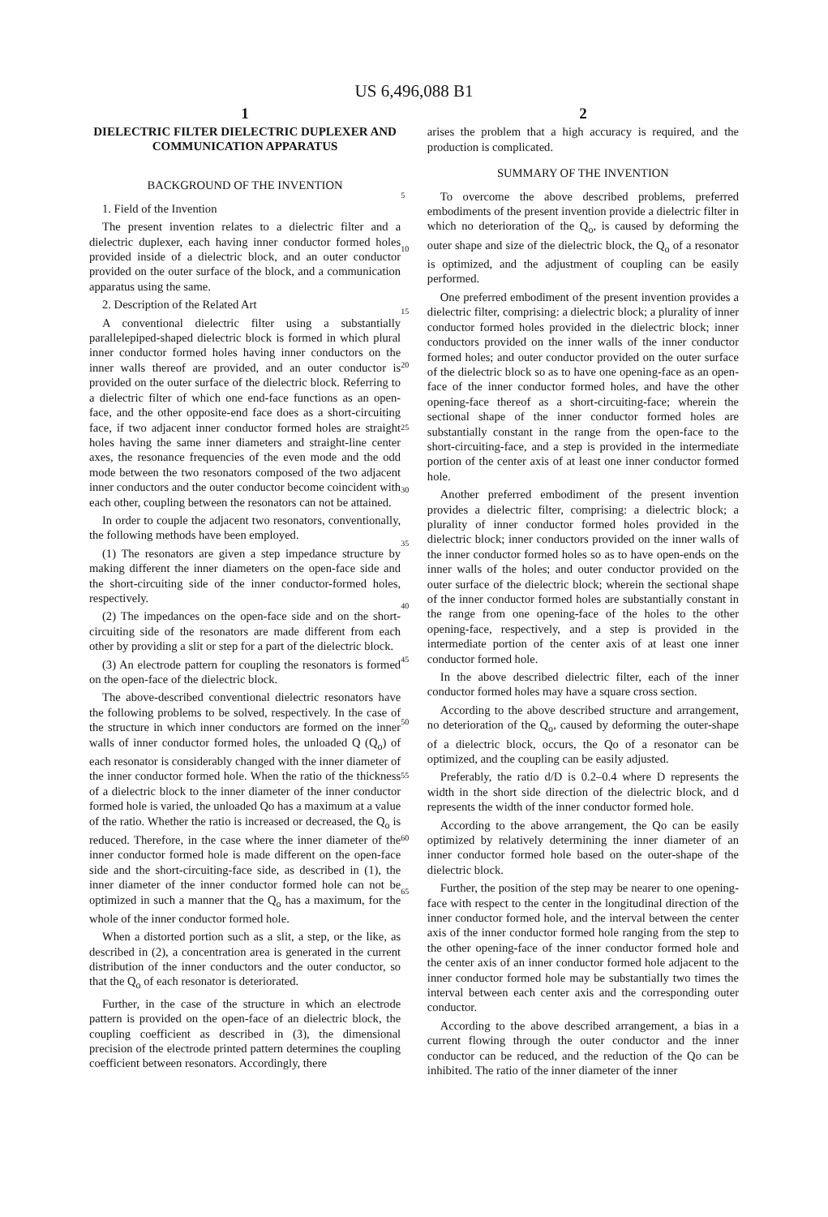US 6,496,088 B1
1
DIELECTRIC FILTER DIELECTRIC DUPLEXER AND COMMUNICATION APPARATUS
BACKGROUND OF THE INVENTION
1. Field of the Invention
The present invention relates to a dielectric filter and a dielectric duplexer, each having inner conductor formed holes provided inside of a dielectric block, and an outer conductor provided on the outer surface of the block, and a communication apparatus using the same.
2. Description of the Related Art
A conventional dielectric filter using a substantially parallelepiped-shaped dielectric block is formed in which plural inner conductor formed holes having inner conductors on the inner walls thereof are provided, and an outer conductor is provided on the outer surface of the dielectric block. Referring to a dielectric filter of which one end-face functions as an open-face, and the other opposite-end face does as a short-circuiting face, if two adjacent inner conductor formed holes are straight holes having the same inner diameters and straight-line center axes, the resonance frequencies of the even mode and the odd mode between the two resonators composed of the two adjacent inner conductors and the outer conductor become coincident with each other, coupling between the resonators can not be attained.
In order to couple the adjacent two resonators, conventionally, the following methods have been employed.
(1) The resonators are given a step impedance structure by making different the inner diameters on the open-face side and the short-circuiting side of the inner conductor-formed holes, respectively.
(2) The impedances on the open-face side and on the short-circuiting side of the resonators are made different from each other by providing a slit or step for a part of the dielectric block.
(3) An electrode pattern for coupling the resonators is formed on the open-face of the dielectric block.
The above-described conventional dielectric resonators have the following problems to be solved, respectively. In the case of the structure in which inner conductors are formed on the inner walls of inner conductor formed holes, the unloaded Q (Q<sub>o</sub>) of each resonator is considerably changed with the inner diameter of the inner conductor formed hole. When the ratio of the thickness of a dielectric block to the inner diameter of the inner conductor formed hole is varied, the unloaded Qo has a maximum at a value of the ratio. Whether the ratio is increased or decreased, the Q<sub>o</sub> is reduced. Therefore, in the case where the inner diameter of the inner conductor formed hole is made different on the open-face side and the short-circuiting-face side, as described in (1), the inner diameter of the inner conductor formed hole can not be optimized in such a manner that the Q<sub>o</sub> has a maximum, for the whole of the inner conductor formed hole.
When a distorted portion such as a slit, a step, or the like, as described in (2), a concentration area is generated in the current distribution of the inner conductors and the outer conductor, so that the Q<sub>o</sub> of each resonator is deteriorated.
Further, in the case of the structure in which an electrode pattern is provided on the open-face of an dielectric block, the coupling coefficient as described in (3), the dimensional precision of the electrode printed pattern determines the coupling coefficient between resonators. Accordingly, there
5
10
15
20
25
30
35
40
45
50
55
60
65
2
arises the problem that a high accuracy is required, and the production is complicated.
SUMMARY OF THE INVENTION
To overcome the above described problems, preferred embodiments of the present invention provide a dielectric filter in which no deterioration of the Q<sub>o</sub>, is caused by deforming the outer shape and size of the dielectric block, the Q<sub>o</sub> of a resonator is optimized, and the adjustment of coupling can be easily performed.
One preferred embodiment of the present invention provides a dielectric filter, comprising: a dielectric block; a plurality of inner conductor formed holes provided in the dielectric block; inner conductors provided on the inner walls of the inner conductor formed holes; and outer conductor provided on the outer surface of the dielectric block so as to have one opening-face as an open-face of the inner conductor formed holes, and have the other opening-face thereof as a short-circuiting-face; wherein the sectional shape of the inner conductor formed holes are substantially constant in the range from the open-face to the short-circuiting-face, and a step is provided in the intermediate portion of the center axis of at least one inner conductor formed hole.
Another preferred embodiment of the present invention provides a dielectric filter, comprising: a dielectric block; a plurality of inner conductor formed holes provided in the dielectric block; inner conductors provided on the inner walls of the inner conductor formed holes so as to have open-ends on the inner walls of the holes; and outer conductor provided on the outer surface of the dielectric block; wherein the sectional shape of the inner conductor formed holes are substantially constant in the range from one opening-face of the holes to the other opening-face, respectively, and a step is provided in the intermediate portion of the center axis of at least one inner conductor formed hole.
In the above described dielectric filter, each of the inner conductor formed holes may have a square cross section.
According to the above described structure and arrangement, no deterioration of the Q<sub>o</sub>, caused by deforming the outer-shape of a dielectric block, occurs, the Qo of a resonator can be optimized, and the coupling can be easily adjusted.
Preferably, the ratio d/D is 0.2–0.4 where D represents the width in the short side direction of the dielectric block, and d represents the width of the inner conductor formed hole.
According to the above arrangement, the Qo can be easily optimized by relatively determining the inner diameter of an inner conductor formed hole based on the outer-shape of the dielectric block.
Further, the position of the step may be nearer to one opening-face with respect to the center in the longitudinal direction of the inner conductor formed hole, and the interval between the center axis of the inner conductor formed hole ranging from the step to the other opening-face of the inner conductor formed hole and the center axis of an inner conductor formed hole adjacent to the inner conductor formed hole may be substantially two times the interval between each center axis and the corresponding outer conductor.
According to the above described arrangement, a bias in a current flowing through the outer conductor and the inner conductor can be reduced, and the reduction of the Qo can be inhibited. The ratio of the inner diameter of the inner